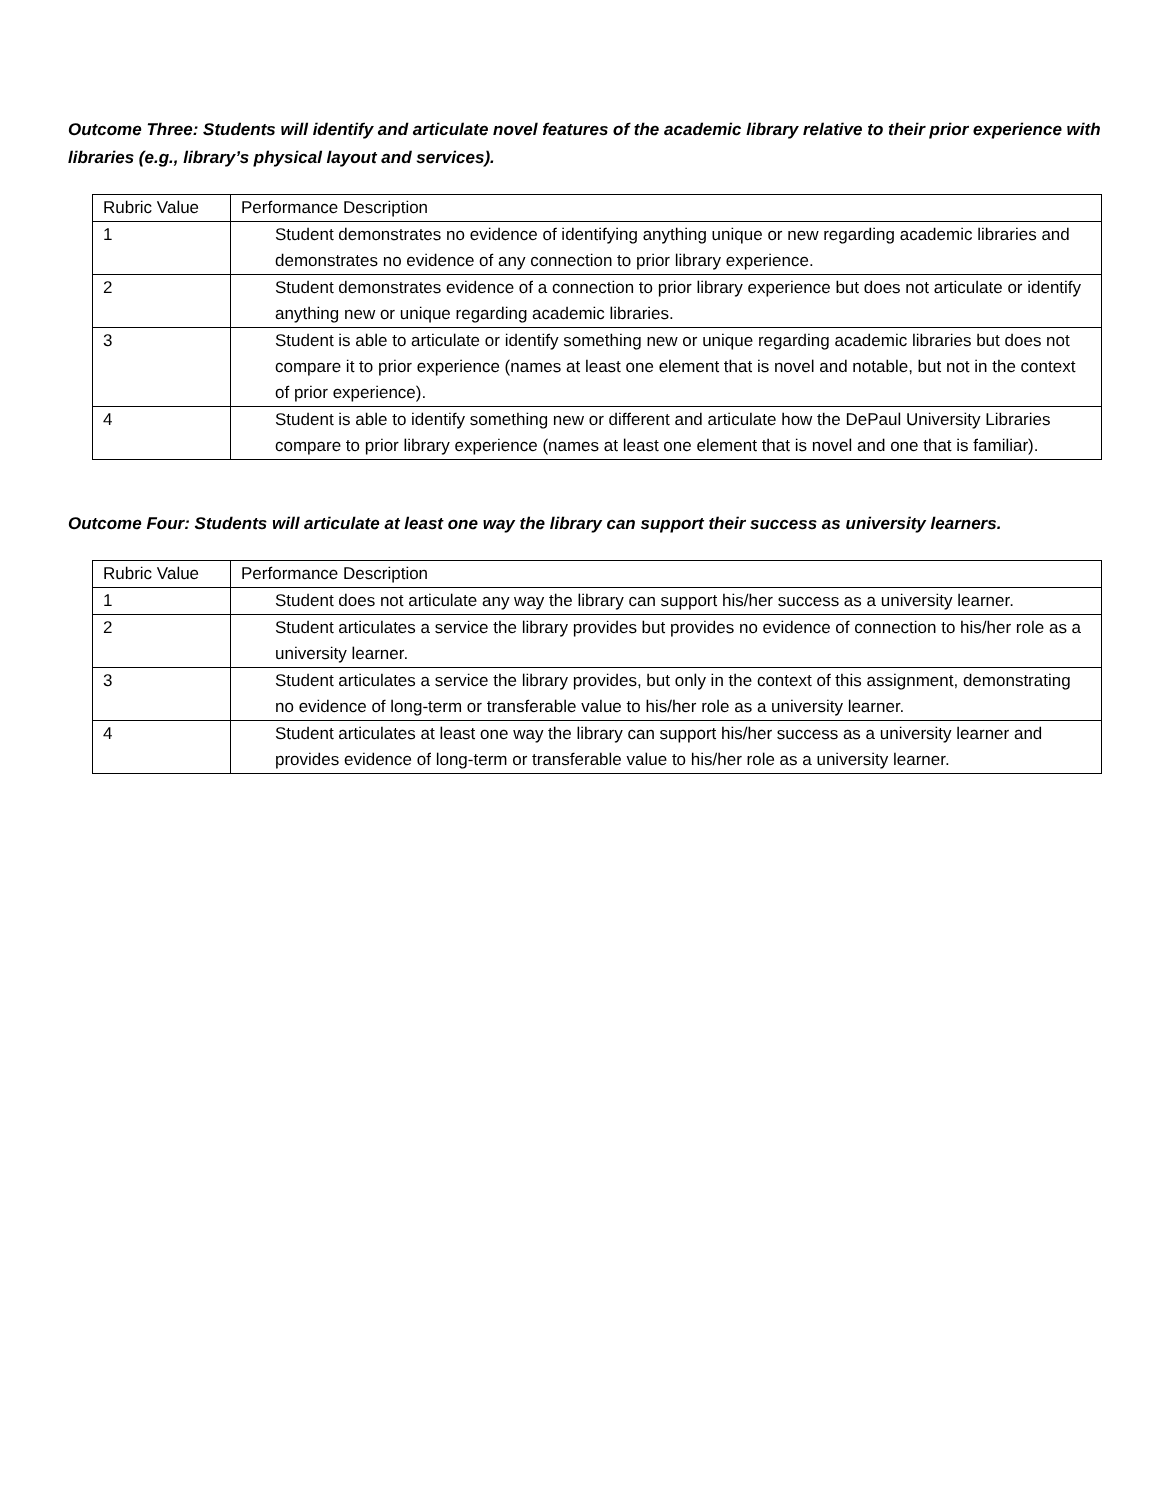Outcome Three: Students will identify and articulate novel features of the academic library relative to their prior experience with libraries (e.g., library’s physical layout and services).
| Rubric Value | Performance Description |
| 1 | Student demonstrates no evidence of identifying anything unique or new regarding academic libraries and demonstrates no evidence of any connection to prior library experience. |
| 2 | Student demonstrates evidence of a connection to prior library experience but does not articulate or identify anything new or unique regarding academic libraries. |
| 3 | Student is able to articulate or identify something new or unique regarding academic libraries but does not compare it to prior experience (names at least one element that is novel and notable, but not in the context of prior experience). |
| 4 | Student is able to identify something new or different and articulate how the DePaul University Libraries compare to prior library experience (names at least one element that is novel and one that is familiar). |
Outcome Four: Students will articulate at least one way the library can support their success as university learners.
| Rubric Value | Performance Description |
| 1 | Student does not articulate any way the library can support his/her success as a university learner. |
| 2 | Student articulates a service the library provides but provides no evidence of connection to his/her role as a university learner. |
| 3 | Student articulates a service the library provides, but only in the context of this assignment, demonstrating no evidence of long-term or transferable value to his/her role as a university learner. |
| 4 | Student articulates at least one way the library can support his/her success as a university learner and provides evidence of long-term or transferable value to his/her role as a university learner. |